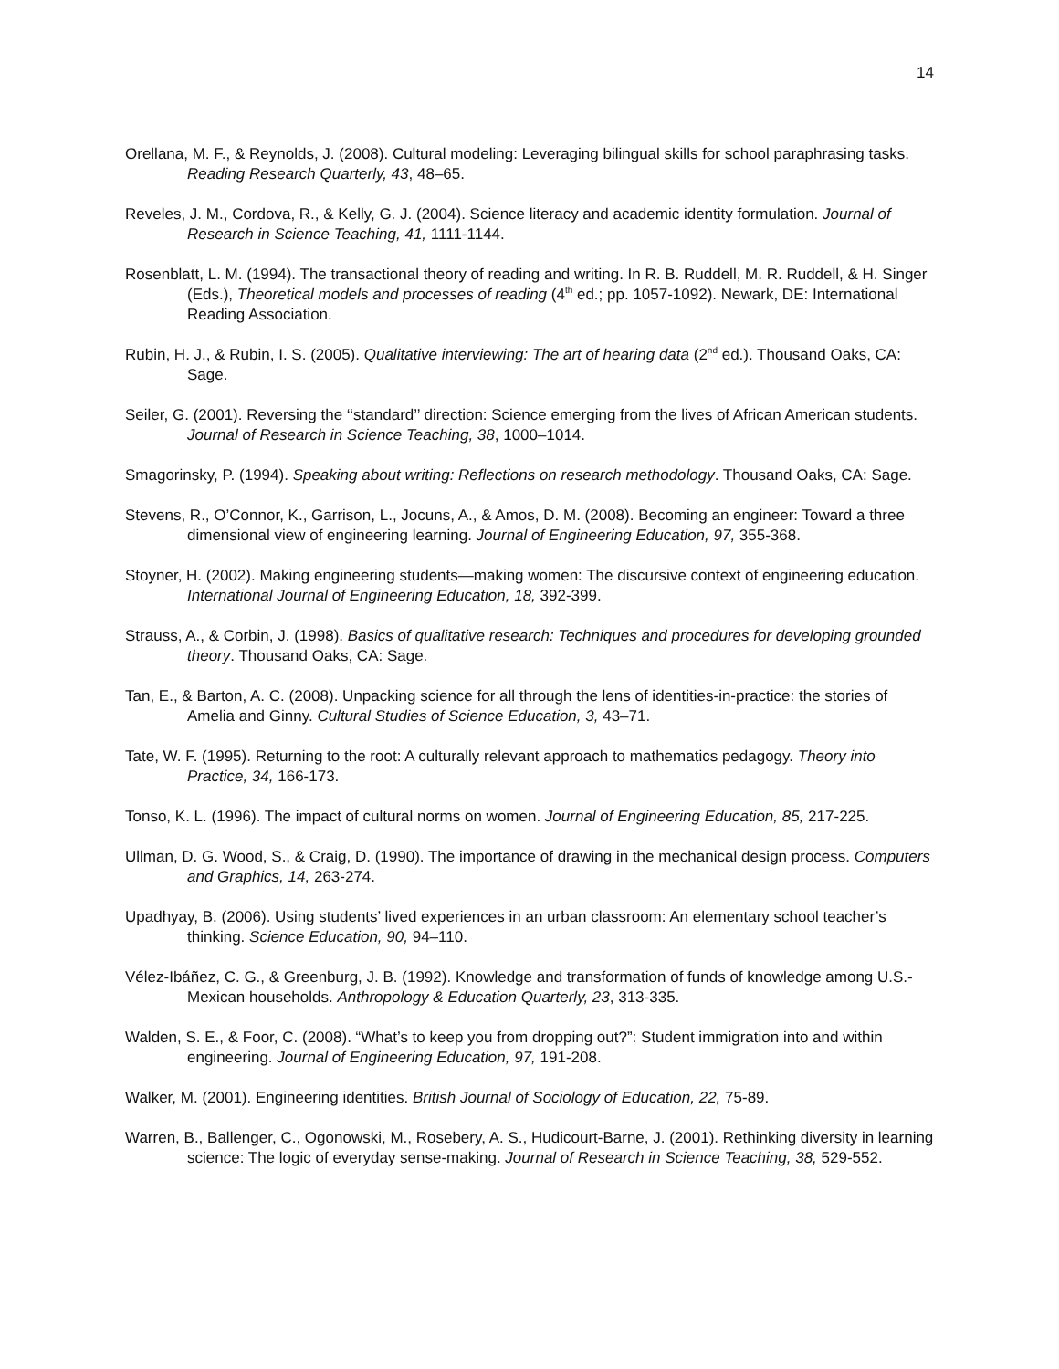14
Orellana, M. F., & Reynolds, J. (2008). Cultural modeling: Leveraging bilingual skills for school paraphrasing tasks. Reading Research Quarterly, 43, 48–65.
Reveles, J. M., Cordova, R., & Kelly, G. J. (2004). Science literacy and academic identity formulation. Journal of Research in Science Teaching, 41, 1111-1144.
Rosenblatt, L. M. (1994). The transactional theory of reading and writing. In R. B. Ruddell, M. R. Ruddell, & H. Singer (Eds.), Theoretical models and processes of reading (4<sup>th</sup> ed.; pp. 1057-1092). Newark, DE: International Reading Association.
Rubin, H. J., & Rubin, I. S. (2005). Qualitative interviewing: The art of hearing data (2<sup>nd</sup> ed.). Thousand Oaks, CA: Sage.
Seiler, G. (2001). Reversing the ‘‘standard’’ direction: Science emerging from the lives of African American students. Journal of Research in Science Teaching, 38, 1000–1014.
Smagorinsky, P. (1994). Speaking about writing: Reflections on research methodology. Thousand Oaks, CA: Sage.
Stevens, R., O’Connor, K., Garrison, L., Jocuns, A., & Amos, D. M. (2008). Becoming an engineer: Toward a three dimensional view of engineering learning. Journal of Engineering Education, 97, 355-368.
Stoyner, H. (2002). Making engineering students—making women: The discursive context of engineering education. International Journal of Engineering Education, 18, 392-399.
Strauss, A., & Corbin, J. (1998). Basics of qualitative research: Techniques and procedures for developing grounded theory. Thousand Oaks, CA: Sage.
Tan, E., & Barton, A. C. (2008). Unpacking science for all through the lens of identities-in-practice: the stories of Amelia and Ginny. Cultural Studies of Science Education, 3, 43–71.
Tate, W. F. (1995). Returning to the root: A culturally relevant approach to mathematics pedagogy. Theory into Practice, 34, 166-173.
Tonso, K. L. (1996). The impact of cultural norms on women. Journal of Engineering Education, 85, 217-225.
Ullman, D. G. Wood, S., & Craig, D. (1990). The importance of drawing in the mechanical design process. Computers and Graphics, 14, 263-274.
Upadhyay, B. (2006). Using students’ lived experiences in an urban classroom: An elementary school teacher’s thinking. Science Education, 90, 94–110.
Vélez-Ibáñez, C. G., & Greenburg, J. B. (1992). Knowledge and transformation of funds of knowledge among U.S.-Mexican households. Anthropology & Education Quarterly, 23, 313-335.
Walden, S. E., & Foor, C. (2008). “What’s to keep you from dropping out?”: Student immigration into and within engineering. Journal of Engineering Education, 97, 191-208.
Walker, M. (2001). Engineering identities. British Journal of Sociology of Education, 22, 75-89.
Warren, B., Ballenger, C., Ogonowski, M., Rosebery, A. S., Hudicourt-Barne, J. (2001). Rethinking diversity in learning science: The logic of everyday sense-making. Journal of Research in Science Teaching, 38, 529-552.